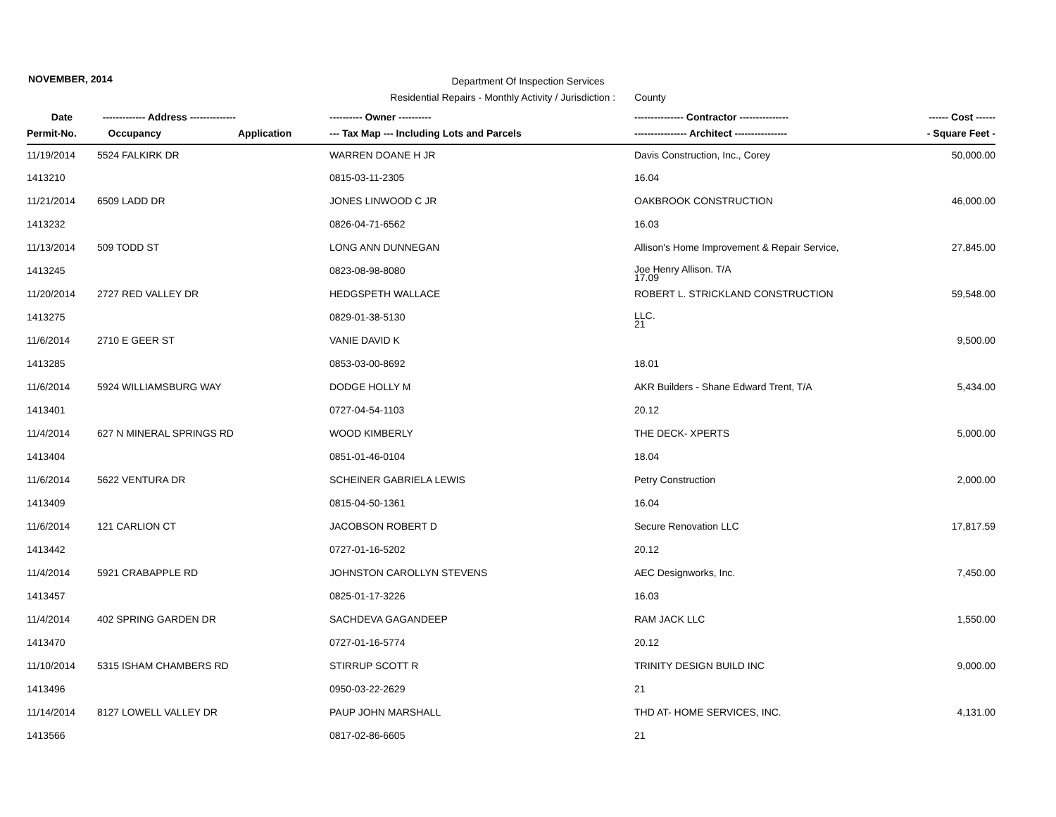NOVEMBER, 2014
Department Of Inspection Services
Residential Repairs - Monthly Activity / Jurisdiction : County
| Date | ------------- Address -------------- | | ---------- Owner ---------- | --------------- Contractor --------------- | ------ Cost ------ |
| --- | --- | --- | --- | --- | --- |
| Permit-No. | Occupancy | Application | --- Tax Map --- Including Lots and Parcels | ---------------- Architect ---------------- | - Square Feet - |
| 11/19/2014 | 5524 FALKIRK DR | | WARREN DOANE H JR | Davis Construction, Inc., Corey | 50,000.00 |
| 1413210 | | | 0815-03-11-2305 | 16.04 | |
| 11/21/2014 | 6509 LADD DR | | JONES LINWOOD C JR | OAKBROOK CONSTRUCTION | 46,000.00 |
| 1413232 | | | 0826-04-71-6562 | 16.03 | |
| 11/13/2014 | 509 TODD ST | | LONG ANN DUNNEGAN | Allison's Home Improvement & Repair Service, | 27,845.00 |
| 1413245 | | | 0823-08-98-8080 | Joe Henry Allison. T/A 17.09 | |
| 11/20/2014 | 2727 RED VALLEY DR | | HEDGSPETH WALLACE | ROBERT L. STRICKLAND CONSTRUCTION | 59,548.00 |
| 1413275 | | | 0829-01-38-5130 | LLC. 21 | |
| 11/6/2014 | 2710 E GEER ST | | VANIE DAVID K | | 9,500.00 |
| 1413285 | | | 0853-03-00-8692 | 18.01 | |
| 11/6/2014 | 5924 WILLIAMSBURG WAY | | DODGE HOLLY M | AKR Builders - Shane Edward Trent, T/A | 5,434.00 |
| 1413401 | | | 0727-04-54-1103 | 20.12 | |
| 11/4/2014 | 627 N MINERAL SPRINGS RD | | WOOD KIMBERLY | THE DECK- XPERTS | 5,000.00 |
| 1413404 | | | 0851-01-46-0104 | 18.04 | |
| 11/6/2014 | 5622 VENTURA DR | | SCHEINER GABRIELA LEWIS | Petry Construction | 2,000.00 |
| 1413409 | | | 0815-04-50-1361 | 16.04 | |
| 11/6/2014 | 121 CARLION CT | | JACOBSON ROBERT D | Secure Renovation LLC | 17,817.59 |
| 1413442 | | | 0727-01-16-5202 | 20.12 | |
| 11/4/2014 | 5921 CRABAPPLE RD | | JOHNSTON CAROLLYN STEVENS | AEC Designworks, Inc. | 7,450.00 |
| 1413457 | | | 0825-01-17-3226 | 16.03 | |
| 11/4/2014 | 402 SPRING GARDEN DR | | SACHDEVA GAGANDEEP | RAM JACK LLC | 1,550.00 |
| 1413470 | | | 0727-01-16-5774 | 20.12 | |
| 11/10/2014 | 5315 ISHAM CHAMBERS RD | | STIRRUP SCOTT R | TRINITY DESIGN BUILD INC | 9,000.00 |
| 1413496 | | | 0950-03-22-2629 | 21 | |
| 11/14/2014 | 8127 LOWELL VALLEY DR | | PAUP JOHN MARSHALL | THD AT- HOME SERVICES, INC. | 4,131.00 |
| 1413566 | | | 0817-02-86-6605 | 21 | |